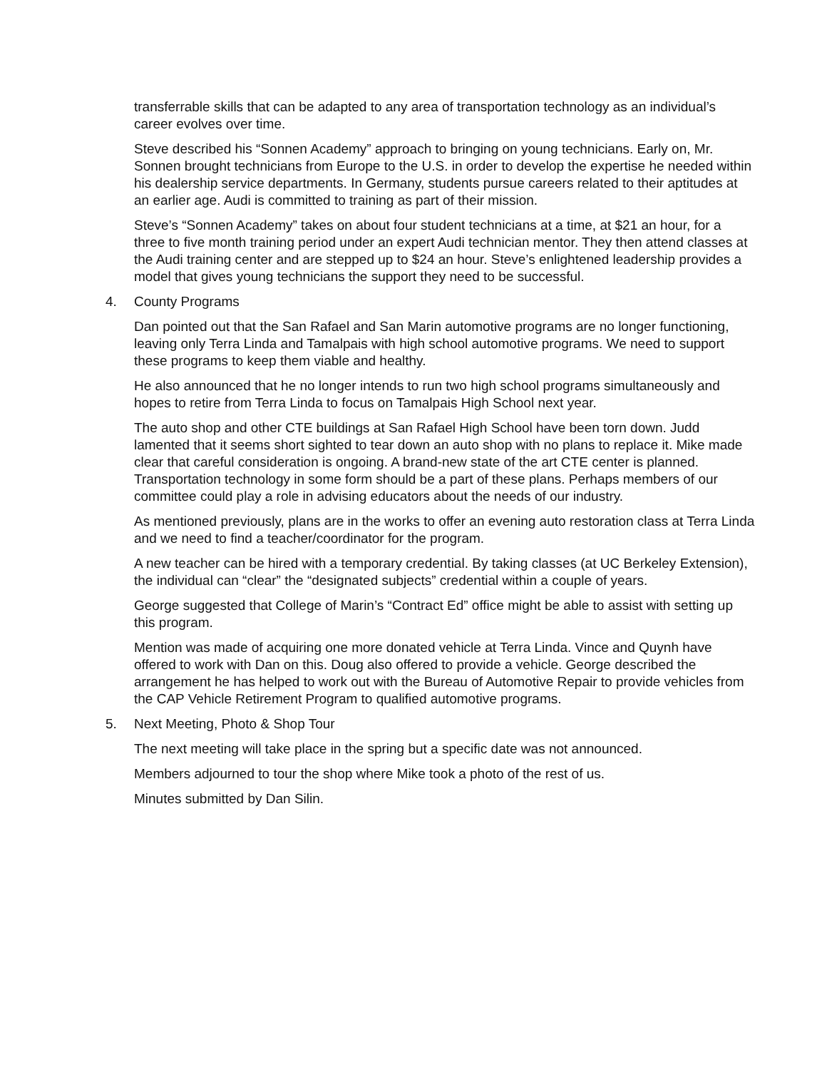transferrable skills that can be adapted to any area of transportation technology as an individual’s career evolves over time.
Steve described his “Sonnen Academy” approach to bringing on young technicians. Early on, Mr. Sonnen brought technicians from Europe to the U.S. in order to develop the expertise he needed within his dealership service departments. In Germany, students pursue careers related to their aptitudes at an earlier age. Audi is committed to training as part of their mission.
Steve’s “Sonnen Academy” takes on about four student technicians at a time, at $21 an hour, for a three to five month training period under an expert Audi technician mentor. They then attend classes at the Audi training center and are stepped up to $24 an hour. Steve’s enlightened leadership provides a model that gives young technicians the support they need to be successful.
4. County Programs
Dan pointed out that the San Rafael and San Marin automotive programs are no longer functioning, leaving only Terra Linda and Tamalpais with high school automotive programs. We need to support these programs to keep them viable and healthy.
He also announced that he no longer intends to run two high school programs simultaneously and hopes to retire from Terra Linda to focus on Tamalpais High School next year.
The auto shop and other CTE buildings at San Rafael High School have been torn down. Judd lamented that it seems short sighted to tear down an auto shop with no plans to replace it. Mike made clear that careful consideration is ongoing. A brand-new state of the art CTE center is planned. Transportation technology in some form should be a part of these plans. Perhaps members of our committee could play a role in advising educators about the needs of our industry.
As mentioned previously, plans are in the works to offer an evening auto restoration class at Terra Linda and we need to find a teacher/coordinator for the program.
A new teacher can be hired with a temporary credential. By taking classes (at UC Berkeley Extension), the individual can “clear” the “designated subjects” credential within a couple of years.
George suggested that College of Marin’s “Contract Ed” office might be able to assist with setting up this program.
Mention was made of acquiring one more donated vehicle at Terra Linda. Vince and Quynh have offered to work with Dan on this. Doug also offered to provide a vehicle. George described the arrangement he has helped to work out with the Bureau of Automotive Repair to provide vehicles from the CAP Vehicle Retirement Program to qualified automotive programs.
5. Next Meeting, Photo & Shop Tour
The next meeting will take place in the spring but a specific date was not announced.
Members adjourned to tour the shop where Mike took a photo of the rest of us.
Minutes submitted by Dan Silin.